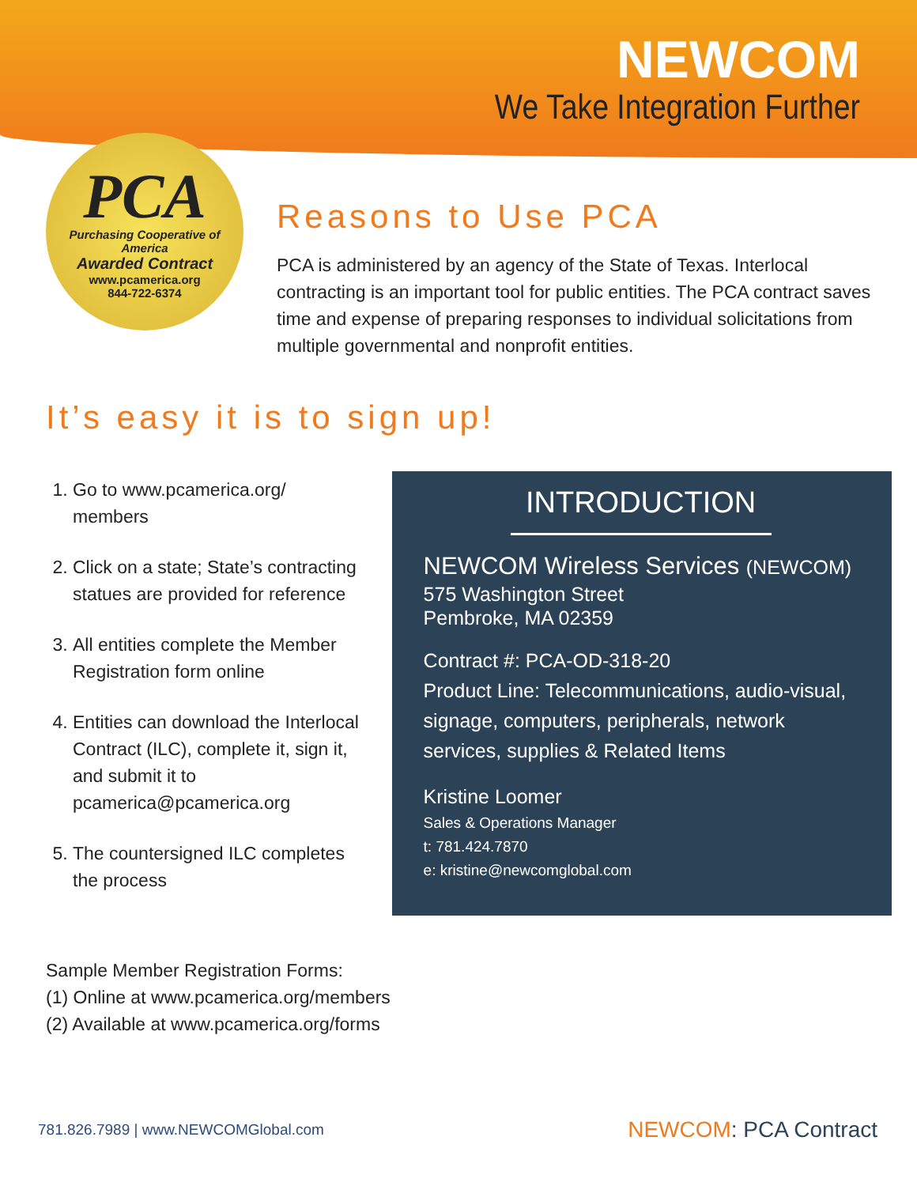NEWCOM
We Take Integration Further
PCA
Purchasing Cooperative of America
Awarded Contract
www.pcamerica.org
844-722-6374
Reasons to Use PCA
PCA is administered by an agency of the State of Texas. Interlocal contracting is an important tool for public entities. The PCA contract saves time and expense of preparing responses to individual solicitations from multiple governmental and nonprofit entities.
It’s easy it is to sign up!
1. Go to www.pcamerica.org/ members
2. Click on a state; State’s contracting statues are provided for reference
3. All entities complete the Member Registration form online
4. Entities can download the Interlocal Contract (ILC), complete it, sign it, and submit it to pcamerica@pcamerica.org
5. The countersigned ILC completes the process
INTRODUCTION
NEWCOM Wireless Services (NEWCOM)
575 Washington Street
Pembroke, MA 02359
Contract #: PCA-OD-318-20
Product Line: Telecommunications, audio-visual, signage, computers, peripherals, network services, supplies & Related Items
Kristine Loomer
Sales & Operations Manager
t: 781.424.7870
e: kristine@newcomglobal.com
Sample Member Registration Forms:
(1) Online at www.pcamerica.org/members
(2) Available at www.pcamerica.org/forms
781.826.7989 | www.NEWCOMGlobal.com NEWCOM: PCA Contract